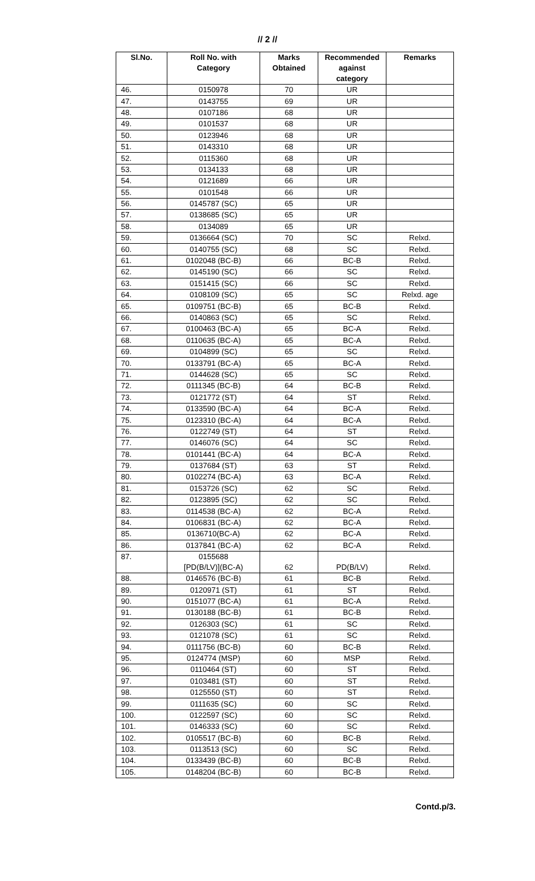// 2 //
| Sl.No. | Roll No. with Category | Marks Obtained | Recommended against category | Remarks |
| --- | --- | --- | --- | --- |
| 46. | 0150978 | 70 | UR | |
| 47. | 0143755 | 69 | UR | |
| 48. | 0107186 | 68 | UR | |
| 49. | 0101537 | 68 | UR | |
| 50. | 0123946 | 68 | UR | |
| 51. | 0143310 | 68 | UR | |
| 52. | 0115360 | 68 | UR | |
| 53. | 0134133 | 68 | UR | |
| 54. | 0121689 | 66 | UR | |
| 55. | 0101548 | 66 | UR | |
| 56. | 0145787 (SC) | 65 | UR | |
| 57. | 0138685 (SC) | 65 | UR | |
| 58. | 0134089 | 65 | UR | |
| 59. | 0136664 (SC) | 70 | SC | Relxd. |
| 60. | 0140755 (SC) | 68 | SC | Relxd. |
| 61. | 0102048 (BC-B) | 66 | BC-B | Relxd. |
| 62. | 0145190 (SC) | 66 | SC | Relxd. |
| 63. | 0151415 (SC) | 66 | SC | Relxd. |
| 64. | 0108109 (SC) | 65 | SC | Relxd. age |
| 65. | 0109751 (BC-B) | 65 | BC-B | Relxd. |
| 66. | 0140863 (SC) | 65 | SC | Relxd. |
| 67. | 0100463 (BC-A) | 65 | BC-A | Relxd. |
| 68. | 0110635 (BC-A) | 65 | BC-A | Relxd. |
| 69. | 0104899 (SC) | 65 | SC | Relxd. |
| 70. | 0133791 (BC-A) | 65 | BC-A | Relxd. |
| 71. | 0144628 (SC) | 65 | SC | Relxd. |
| 72. | 0111345 (BC-B) | 64 | BC-B | Relxd. |
| 73. | 0121772 (ST) | 64 | ST | Relxd. |
| 74. | 0133590 (BC-A) | 64 | BC-A | Relxd. |
| 75. | 0123310 (BC-A) | 64 | BC-A | Relxd. |
| 76. | 0122749 (ST) | 64 | ST | Relxd. |
| 77. | 0146076 (SC) | 64 | SC | Relxd. |
| 78. | 0101441 (BC-A) | 64 | BC-A | Relxd. |
| 79. | 0137684 (ST) | 63 | ST | Relxd. |
| 80. | 0102274 (BC-A) | 63 | BC-A | Relxd. |
| 81. | 0153726 (SC) | 62 | SC | Relxd. |
| 82. | 0123895 (SC) | 62 | SC | Relxd. |
| 83. | 0114538 (BC-A) | 62 | BC-A | Relxd. |
| 84. | 0106831 (BC-A) | 62 | BC-A | Relxd. |
| 85. | 0136710(BC-A) | 62 | BC-A | Relxd. |
| 86. | 0137841 (BC-A) | 62 | BC-A | Relxd. |
| 87. | 0155688 [PD(B/LV)](BC-A) | 62 | PD(B/LV) | Relxd. |
| 88. | 0146576 (BC-B) | 61 | BC-B | Relxd. |
| 89. | 0120971 (ST) | 61 | ST | Relxd. |
| 90. | 0151077 (BC-A) | 61 | BC-A | Relxd. |
| 91. | 0130188 (BC-B) | 61 | BC-B | Relxd. |
| 92. | 0126303 (SC) | 61 | SC | Relxd. |
| 93. | 0121078 (SC) | 61 | SC | Relxd. |
| 94. | 0111756 (BC-B) | 60 | BC-B | Relxd. |
| 95. | 0124774 (MSP) | 60 | MSP | Relxd. |
| 96. | 0110464 (ST) | 60 | ST | Relxd. |
| 97. | 0103481 (ST) | 60 | ST | Relxd. |
| 98. | 0125550 (ST) | 60 | ST | Relxd. |
| 99. | 0111635 (SC) | 60 | SC | Relxd. |
| 100. | 0122597 (SC) | 60 | SC | Relxd. |
| 101. | 0146333 (SC) | 60 | SC | Relxd. |
| 102. | 0105517 (BC-B) | 60 | BC-B | Relxd. |
| 103. | 0113513 (SC) | 60 | SC | Relxd. |
| 104. | 0133439 (BC-B) | 60 | BC-B | Relxd. |
| 105. | 0148204 (BC-B) | 60 | BC-B | Relxd. |
Contd.p/3.